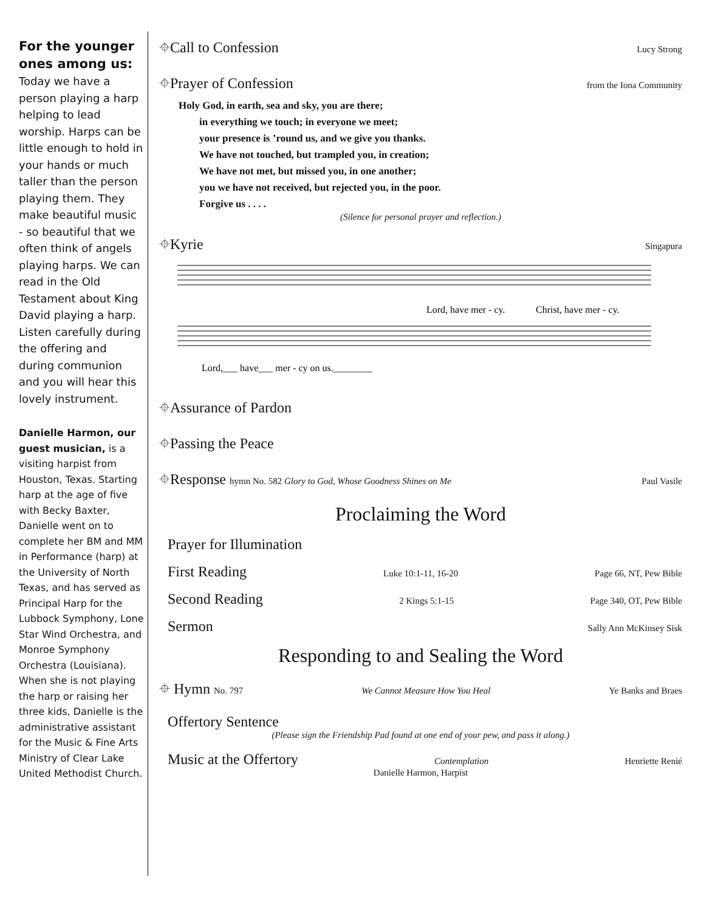For the younger ones among us:
Today we have a person playing a harp helping to lead worship. Harps can be little enough to hold in your hands or much taller than the person playing them. They make beautiful music - so beautiful that we often think of angels playing harps. We can read in the Old Testament about King David playing a harp. Listen carefully during the offering and during communion and you will hear this lovely instrument.
Danielle Harmon, our guest musician, is a visiting harpist from Houston, Texas. Starting harp at the age of five with Becky Baxter, Danielle went on to complete her BM and MM in Performance (harp) at the University of North Texas, and has served as Principal Harp for the Lubbock Symphony, Lone Star Wind Orchestra, and Monroe Symphony Orchestra (Louisiana). When she is not playing the harp or raising her three kids, Danielle is the administrative assistant for the Music & Fine Arts Ministry of Clear Lake United Methodist Church.
⌖Call to Confession Lucy Strong
⌖Prayer of Confession from the Iona Community
Holy God, in earth, sea and sky, you are there;
in everything we touch; in everyone we meet;
your presence is ’round us, and we give you thanks.
We have not touched, but trampled you, in creation;
We have not met, but missed you, in one another;
you we have not received, but rejected you, in the poor.
Forgive us . . . .
(Silence for personal prayer and reflection.)
⌖Kyrie Singapura
Lord, have mer - cy.
Christ, have mer - cy.
Lord,___ have___ mer - cy on us.________
⌖Assurance of Pardon
⌖Passing the Peace
⌖Response hymn No. 582 Glory to God, Whose Goodness Shines on Me Paul Vasile
Proclaiming the Word
Prayer for Illumination
First Reading Luke 10:1-11, 16-20 Page 66, NT, Pew Bible
Second Reading 2 Kings 5:1-15 Page 340, OT, Pew Bible
Sermon Sally Ann McKinsey Sisk
Responding to and Sealing the Word
⌖ Hymn No. 797 We Cannot Measure How You Heal Ye Banks and Braes
Offertory Sentence
(Please sign the Friendship Pad found at one end of your pew, and pass it along.)
Music at the Offertory Contemplation Henriette Renié
Danielle Harmon, Harpist